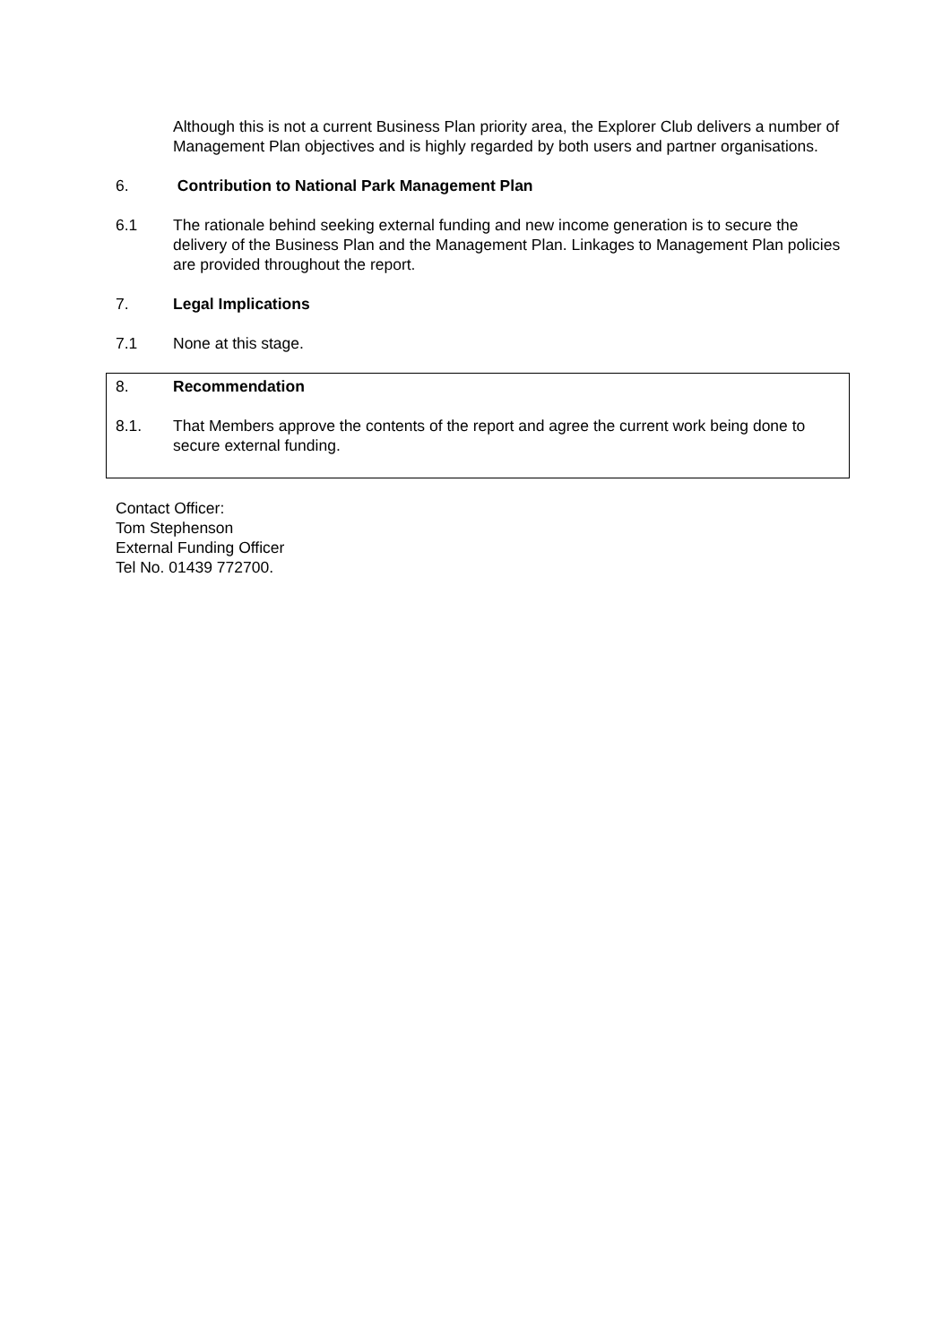Although this is not a current Business Plan priority area, the Explorer Club delivers a number of Management Plan objectives and is highly regarded by both users and partner organisations.
6. Contribution to National Park Management Plan
6.1 The rationale behind seeking external funding and new income generation is to secure the delivery of the Business Plan and the Management Plan. Linkages to Management Plan policies are provided throughout the report.
7. Legal Implications
7.1 None at this stage.
8. Recommendation
8.1. That Members approve the contents of the report and agree the current work being done to secure external funding.
Contact Officer:
Tom Stephenson
External Funding Officer
Tel No. 01439 772700.